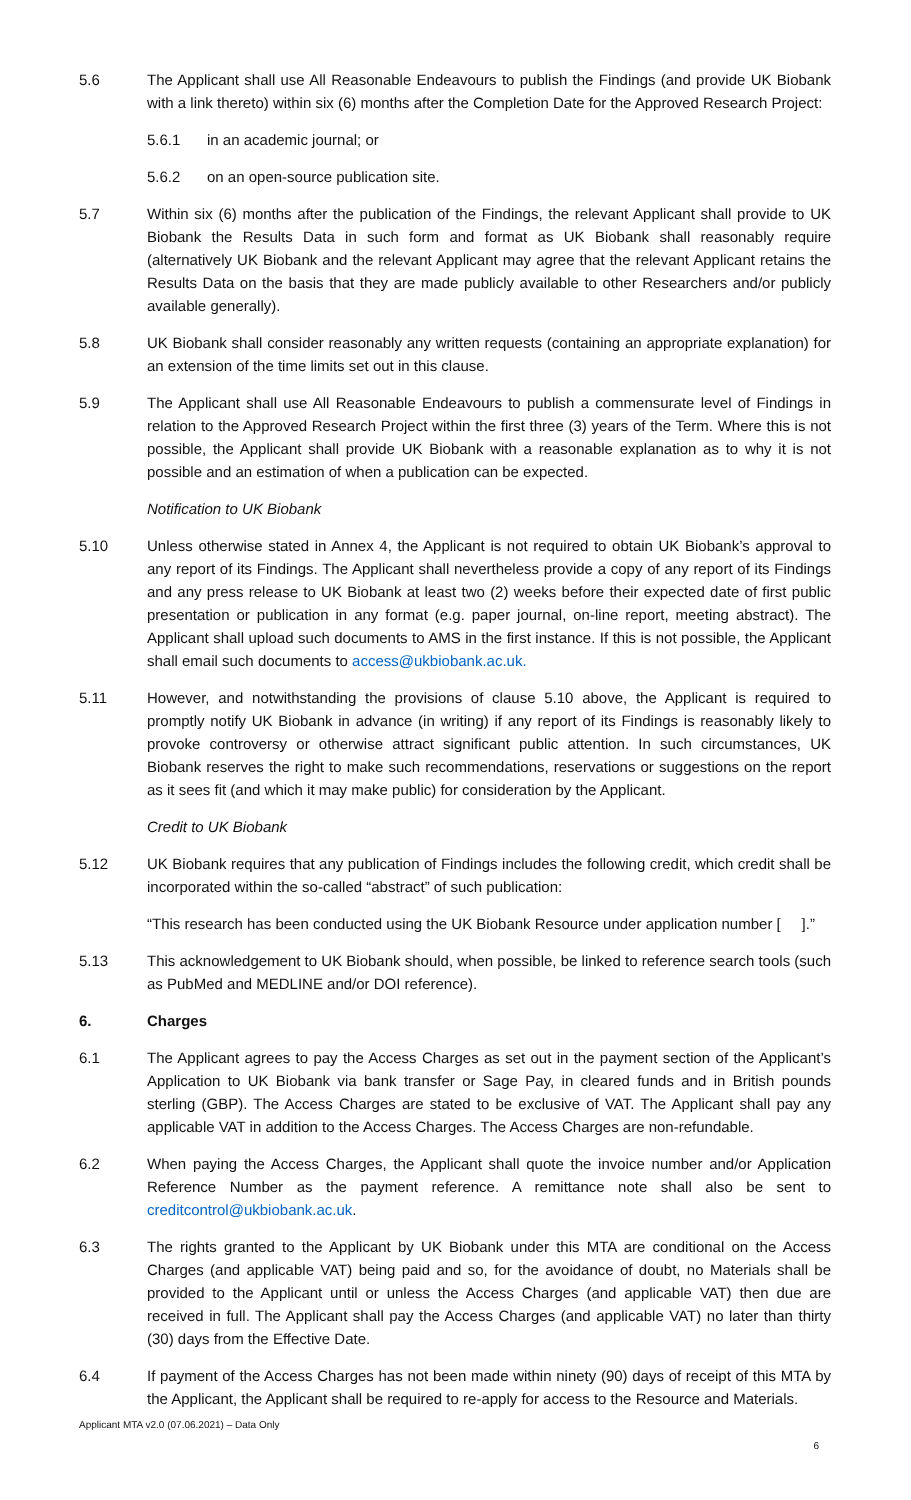5.6 The Applicant shall use All Reasonable Endeavours to publish the Findings (and provide UK Biobank with a link thereto) within six (6) months after the Completion Date for the Approved Research Project:
5.6.1 in an academic journal; or
5.6.2 on an open-source publication site.
5.7 Within six (6) months after the publication of the Findings, the relevant Applicant shall provide to UK Biobank the Results Data in such form and format as UK Biobank shall reasonably require (alternatively UK Biobank and the relevant Applicant may agree that the relevant Applicant retains the Results Data on the basis that they are made publicly available to other Researchers and/or publicly available generally).
5.8 UK Biobank shall consider reasonably any written requests (containing an appropriate explanation) for an extension of the time limits set out in this clause.
5.9 The Applicant shall use All Reasonable Endeavours to publish a commensurate level of Findings in relation to the Approved Research Project within the first three (3) years of the Term. Where this is not possible, the Applicant shall provide UK Biobank with a reasonable explanation as to why it is not possible and an estimation of when a publication can be expected.
Notification to UK Biobank
5.10 Unless otherwise stated in Annex 4, the Applicant is not required to obtain UK Biobank’s approval to any report of its Findings. The Applicant shall nevertheless provide a copy of any report of its Findings and any press release to UK Biobank at least two (2) weeks before their expected date of first public presentation or publication in any format (e.g. paper journal, on-line report, meeting abstract). The Applicant shall upload such documents to AMS in the first instance. If this is not possible, the Applicant shall email such documents to access@ukbiobank.ac.uk.
5.11 However, and notwithstanding the provisions of clause 5.10 above, the Applicant is required to promptly notify UK Biobank in advance (in writing) if any report of its Findings is reasonably likely to provoke controversy or otherwise attract significant public attention. In such circumstances, UK Biobank reserves the right to make such recommendations, reservations or suggestions on the report as it sees fit (and which it may make public) for consideration by the Applicant.
Credit to UK Biobank
5.12 UK Biobank requires that any publication of Findings includes the following credit, which credit shall be incorporated within the so-called “abstract” of such publication:
“This research has been conducted using the UK Biobank Resource under application number [ ].”
5.13 This acknowledgement to UK Biobank should, when possible, be linked to reference search tools (such as PubMed and MEDLINE and/or DOI reference).
6. Charges
6.1 The Applicant agrees to pay the Access Charges as set out in the payment section of the Applicant’s Application to UK Biobank via bank transfer or Sage Pay, in cleared funds and in British pounds sterling (GBP). The Access Charges are stated to be exclusive of VAT. The Applicant shall pay any applicable VAT in addition to the Access Charges. The Access Charges are non-refundable.
6.2 When paying the Access Charges, the Applicant shall quote the invoice number and/or Application Reference Number as the payment reference. A remittance note shall also be sent to creditcontrol@ukbiobank.ac.uk.
6.3 The rights granted to the Applicant by UK Biobank under this MTA are conditional on the Access Charges (and applicable VAT) being paid and so, for the avoidance of doubt, no Materials shall be provided to the Applicant until or unless the Access Charges (and applicable VAT) then due are received in full. The Applicant shall pay the Access Charges (and applicable VAT) no later than thirty (30) days from the Effective Date.
6.4 If payment of the Access Charges has not been made within ninety (90) days of receipt of this MTA by the Applicant, the Applicant shall be required to re-apply for access to the Resource and Materials.
Applicant MTA v2.0 (07.06.2021) – Data Only
6